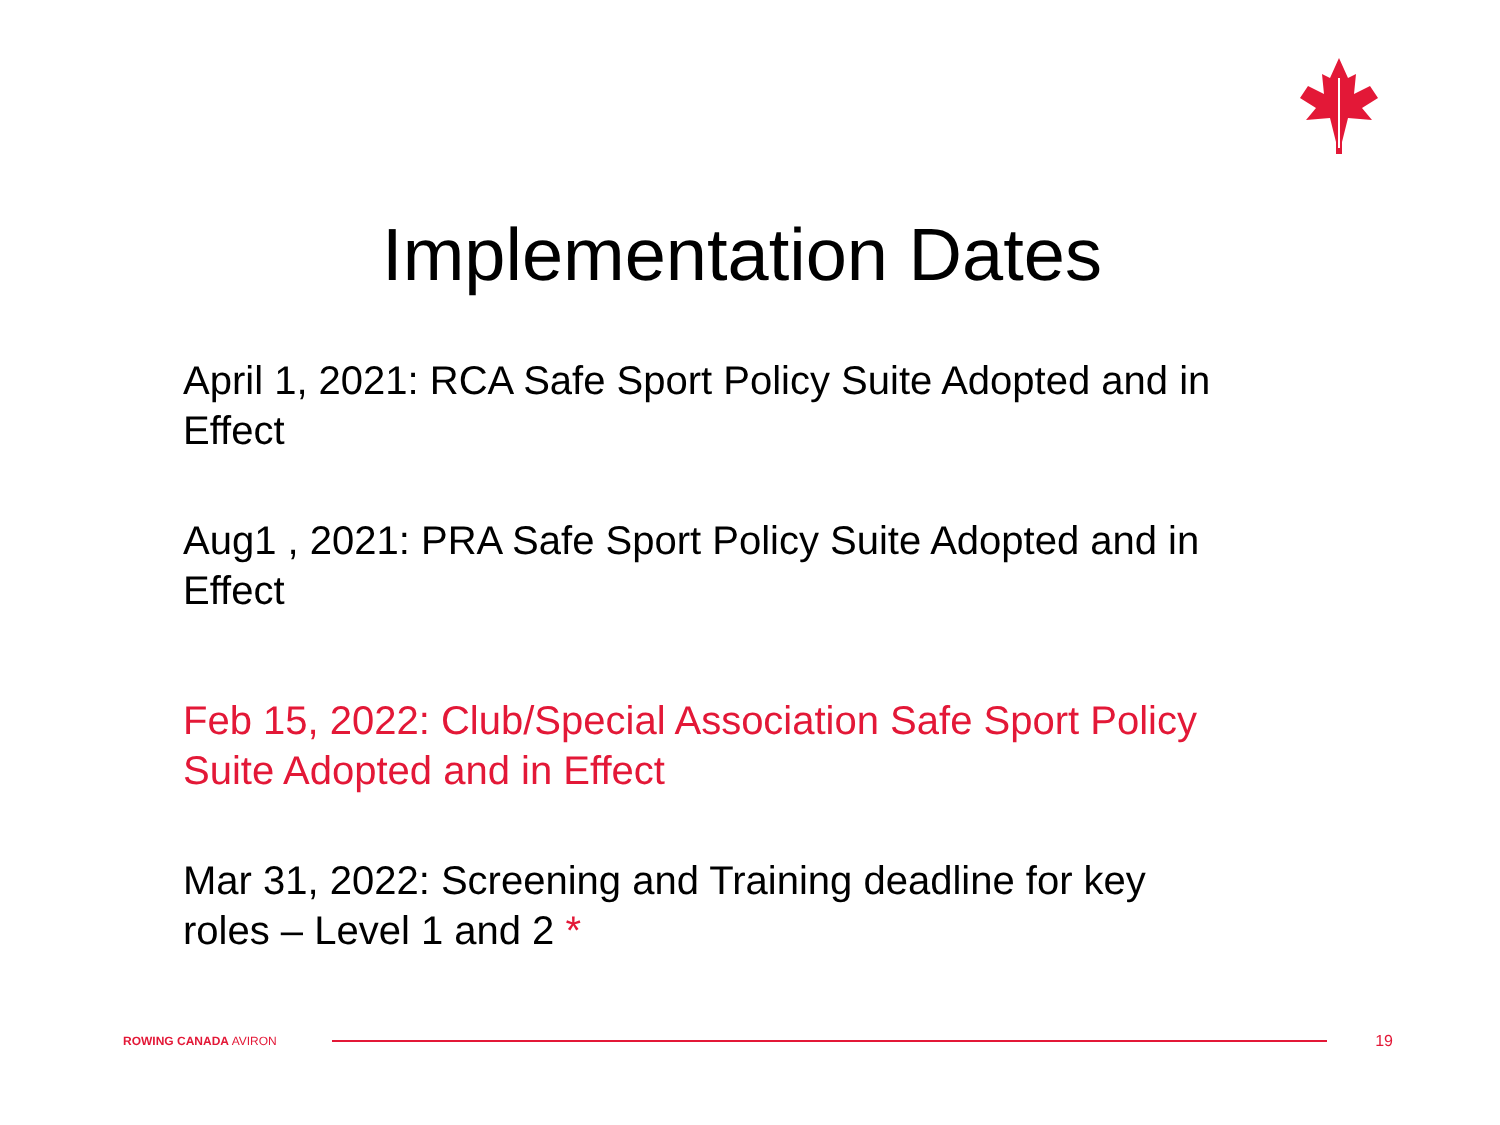Implementation Dates
April 1, 2021: RCA Safe Sport Policy Suite Adopted and in Effect
Aug1 , 2021: PRA Safe Sport Policy Suite Adopted and in Effect
Feb 15, 2022: Club/Special Association Safe Sport Policy Suite Adopted and in Effect
Mar 31, 2022: Screening and Training deadline for key roles – Level 1 and 2 *
ROWING CANADA AVIRON
19